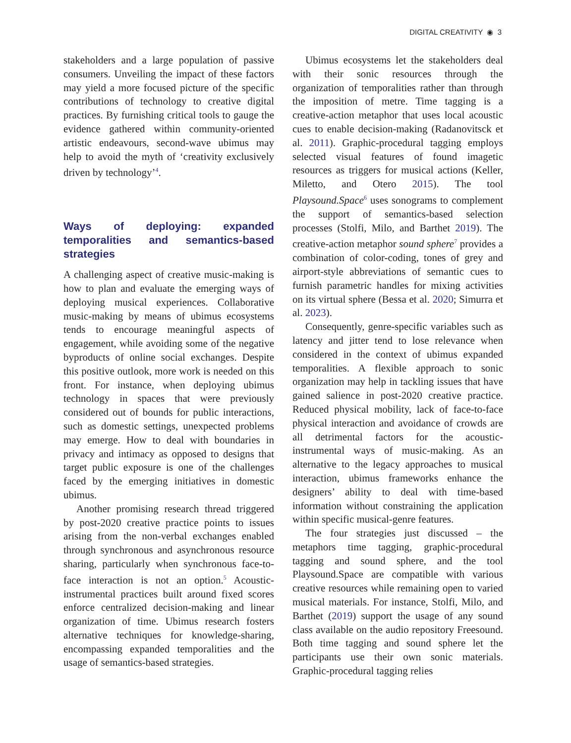DIGITAL CREATIVITY ◉ 3
stakeholders and a large population of passive consumers. Unveiling the impact of these factors may yield a more focused picture of the specific contributions of technology to creative digital practices. By furnishing critical tools to gauge the evidence gathered within community-oriented artistic endeavours, second-wave ubimus may help to avoid the myth of ‘creativity exclusively driven by technology’<sup>4</sup>.
Ways of deploying: expanded temporalities and semantics-based strategies
A challenging aspect of creative music-making is how to plan and evaluate the emerging ways of deploying musical experiences. Collaborative music-making by means of ubimus ecosystems tends to encourage meaningful aspects of engagement, while avoiding some of the negative byproducts of online social exchanges. Despite this positive outlook, more work is needed on this front. For instance, when deploying ubimus technology in spaces that were previously considered out of bounds for public interactions, such as domestic settings, unexpected problems may emerge. How to deal with boundaries in privacy and intimacy as opposed to designs that target public exposure is one of the challenges faced by the emerging initiatives in domestic ubimus.
Another promising research thread triggered by post-2020 creative practice points to issues arising from the non-verbal exchanges enabled through synchronous and asynchronous resource sharing, particularly when synchronous face-to-face interaction is not an option.<sup>5</sup> Acoustic-instrumental practices built around fixed scores enforce centralized decision-making and linear organization of time. Ubimus research fosters alternative techniques for knowledge-sharing, encompassing expanded temporalities and the usage of semantics-based strategies.
Ubimus ecosystems let the stakeholders deal with their sonic resources through the organization of temporalities rather than through the imposition of metre. Time tagging is a creative-action metaphor that uses local acoustic cues to enable decision-making (Radanovitsck et al. 2011). Graphic-procedural tagging employs selected visual features of found imagetic resources as triggers for musical actions (Keller, Miletto, and Otero 2015). The tool Playsound.Space<sup>6</sup> uses sonograms to complement the support of semantics-based selection processes (Stolfi, Milo, and Barthet 2019). The creative-action metaphor sound sphere<sup>7</sup> provides a combination of color-coding, tones of grey and airport-style abbreviations of semantic cues to furnish parametric handles for mixing activities on its virtual sphere (Bessa et al. 2020; Simurra et al. 2023).
Consequently, genre-specific variables such as latency and jitter tend to lose relevance when considered in the context of ubimus expanded temporalities. A flexible approach to sonic organization may help in tackling issues that have gained salience in post-2020 creative practice. Reduced physical mobility, lack of face-to-face physical interaction and avoidance of crowds are all detrimental factors for the acoustic-instrumental ways of music-making. As an alternative to the legacy approaches to musical interaction, ubimus frameworks enhance the designers’ ability to deal with time-based information without constraining the application within specific musical-genre features.
The four strategies just discussed – the metaphors time tagging, graphic-procedural tagging and sound sphere, and the tool Playsound.Space are compatible with various creative resources while remaining open to varied musical materials. For instance, Stolfi, Milo, and Barthet (2019) support the usage of any sound class available on the audio repository Freesound. Both time tagging and sound sphere let the participants use their own sonic materials. Graphic-procedural tagging relies